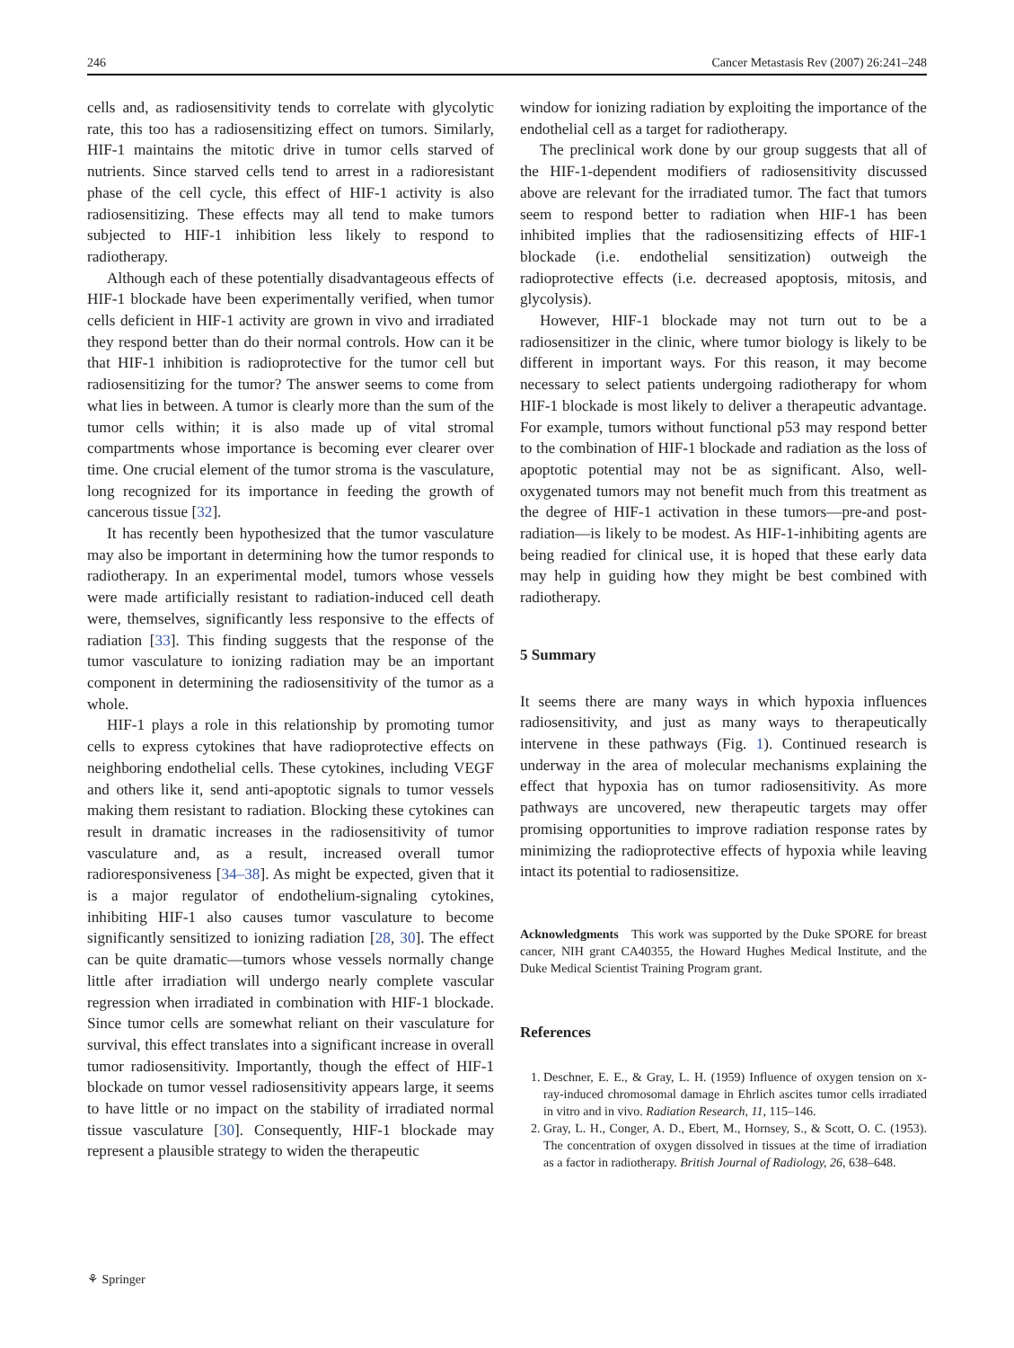246 Cancer Metastasis Rev (2007) 26:241–248
cells and, as radiosensitivity tends to correlate with glycolytic rate, this too has a radiosensitizing effect on tumors. Similarly, HIF-1 maintains the mitotic drive in tumor cells starved of nutrients. Since starved cells tend to arrest in a radioresistant phase of the cell cycle, this effect of HIF-1 activity is also radiosensitizing. These effects may all tend to make tumors subjected to HIF-1 inhibition less likely to respond to radiotherapy.
Although each of these potentially disadvantageous effects of HIF-1 blockade have been experimentally verified, when tumor cells deficient in HIF-1 activity are grown in vivo and irradiated they respond better than do their normal controls. How can it be that HIF-1 inhibition is radioprotective for the tumor cell but radiosensitizing for the tumor? The answer seems to come from what lies in between. A tumor is clearly more than the sum of the tumor cells within; it is also made up of vital stromal compartments whose importance is becoming ever clearer over time. One crucial element of the tumor stroma is the vasculature, long recognized for its importance in feeding the growth of cancerous tissue [32].
It has recently been hypothesized that the tumor vasculature may also be important in determining how the tumor responds to radiotherapy. In an experimental model, tumors whose vessels were made artificially resistant to radiation-induced cell death were, themselves, significantly less responsive to the effects of radiation [33]. This finding suggests that the response of the tumor vasculature to ionizing radiation may be an important component in determining the radiosensitivity of the tumor as a whole.
HIF-1 plays a role in this relationship by promoting tumor cells to express cytokines that have radioprotective effects on neighboring endothelial cells. These cytokines, including VEGF and others like it, send anti-apoptotic signals to tumor vessels making them resistant to radiation. Blocking these cytokines can result in dramatic increases in the radiosensitivity of tumor vasculature and, as a result, increased overall tumor radioresponsiveness [34–38]. As might be expected, given that it is a major regulator of endothelium-signaling cytokines, inhibiting HIF-1 also causes tumor vasculature to become significantly sensitized to ionizing radiation [28, 30]. The effect can be quite dramatic—tumors whose vessels normally change little after irradiation will undergo nearly complete vascular regression when irradiated in combination with HIF-1 blockade. Since tumor cells are somewhat reliant on their vasculature for survival, this effect translates into a significant increase in overall tumor radiosensitivity. Importantly, though the effect of HIF-1 blockade on tumor vessel radiosensitivity appears large, it seems to have little or no impact on the stability of irradiated normal tissue vasculature [30]. Consequently, HIF-1 blockade may represent a plausible strategy to widen the therapeutic
window for ionizing radiation by exploiting the importance of the endothelial cell as a target for radiotherapy.
The preclinical work done by our group suggests that all of the HIF-1-dependent modifiers of radiosensitivity discussed above are relevant for the irradiated tumor. The fact that tumors seem to respond better to radiation when HIF-1 has been inhibited implies that the radiosensitizing effects of HIF-1 blockade (i.e. endothelial sensitization) outweigh the radioprotective effects (i.e. decreased apoptosis, mitosis, and glycolysis).
However, HIF-1 blockade may not turn out to be a radiosensitizer in the clinic, where tumor biology is likely to be different in important ways. For this reason, it may become necessary to select patients undergoing radiotherapy for whom HIF-1 blockade is most likely to deliver a therapeutic advantage. For example, tumors without functional p53 may respond better to the combination of HIF-1 blockade and radiation as the loss of apoptotic potential may not be as significant. Also, well-oxygenated tumors may not benefit much from this treatment as the degree of HIF-1 activation in these tumors—pre-and post-radiation—is likely to be modest. As HIF-1-inhibiting agents are being readied for clinical use, it is hoped that these early data may help in guiding how they might be best combined with radiotherapy.
5 Summary
It seems there are many ways in which hypoxia influences radiosensitivity, and just as many ways to therapeutically intervene in these pathways (Fig. 1). Continued research is underway in the area of molecular mechanisms explaining the effect that hypoxia has on tumor radiosensitivity. As more pathways are uncovered, new therapeutic targets may offer promising opportunities to improve radiation response rates by minimizing the radioprotective effects of hypoxia while leaving intact its potential to radiosensitize.
Acknowledgments This work was supported by the Duke SPORE for breast cancer, NIH grant CA40355, the Howard Hughes Medical Institute, and the Duke Medical Scientist Training Program grant.
References
1. Deschner, E. E., & Gray, L. H. (1959) Influence of oxygen tension on x-ray-induced chromosomal damage in Ehrlich ascites tumor cells irradiated in vitro and in vivo. Radiation Research, 11, 115–146.
2. Gray, L. H., Conger, A. D., Ebert, M., Hornsey, S., & Scott, O. C. (1953). The concentration of oxygen dissolved in tissues at the time of irradiation as a factor in radiotherapy. British Journal of Radiology, 26, 638–648.
⚘ Springer